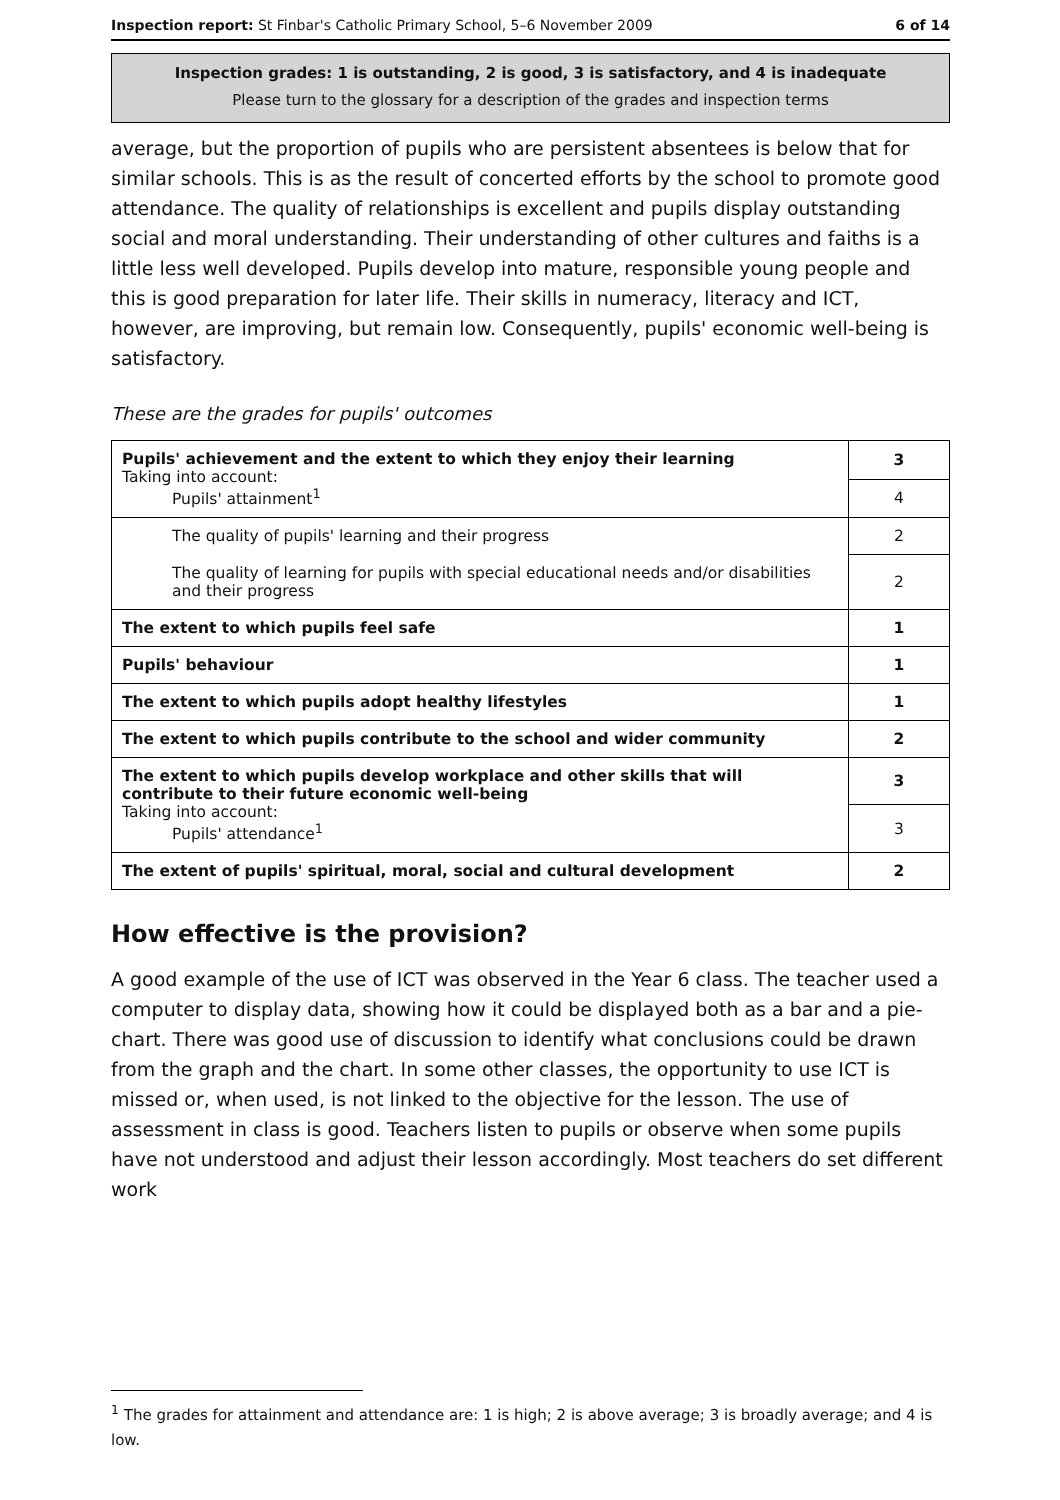Inspection report: St Finbar's Catholic Primary School, 5–6 November 2009 6 of 14
Inspection grades: 1 is outstanding, 2 is good, 3 is satisfactory, and 4 is inadequate
Please turn to the glossary for a description of the grades and inspection terms
average, but the proportion of pupils who are persistent absentees is below that for similar schools. This is as the result of concerted efforts by the school to promote good attendance. The quality of relationships is excellent and pupils display outstanding social and moral understanding. Their understanding of other cultures and faiths is a little less well developed. Pupils develop into mature, responsible young people and this is good preparation for later life. Their skills in numeracy, literacy and ICT, however, are improving, but remain low. Consequently, pupils' economic well-being is satisfactory.
These are the grades for pupils' outcomes
| Pupils' achievement and the extent to which they enjoy their learning Taking into account: Pupils' attainment<sup>1</sup> | 3 |
| | 4 |
| The quality of pupils' learning and their progress | 2 |
| The quality of learning for pupils with special educational needs and/or disabilities and their progress | 2 |
| The extent to which pupils feel safe | 1 |
| Pupils' behaviour | 1 |
| The extent to which pupils adopt healthy lifestyles | 1 |
| The extent to which pupils contribute to the school and wider community | 2 |
| The extent to which pupils develop workplace and other skills that will contribute to their future economic well-being Taking into account: Pupils' attendance<sup>1</sup> | 3 |
| | 3 |
| The extent of pupils' spiritual, moral, social and cultural development | 2 |
How effective is the provision?
A good example of the use of ICT was observed in the Year 6 class. The teacher used a computer to display data, showing how it could be displayed both as a bar and a pie-chart. There was good use of discussion to identify what conclusions could be drawn from the graph and the chart. In some other classes, the opportunity to use ICT is missed or, when used, is not linked to the objective for the lesson. The use of assessment in class is good. Teachers listen to pupils or observe when some pupils have not understood and adjust their lesson accordingly. Most teachers do set different work
<sup>1</sup> The grades for attainment and attendance are: 1 is high; 2 is above average; 3 is broadly average; and 4 is low.